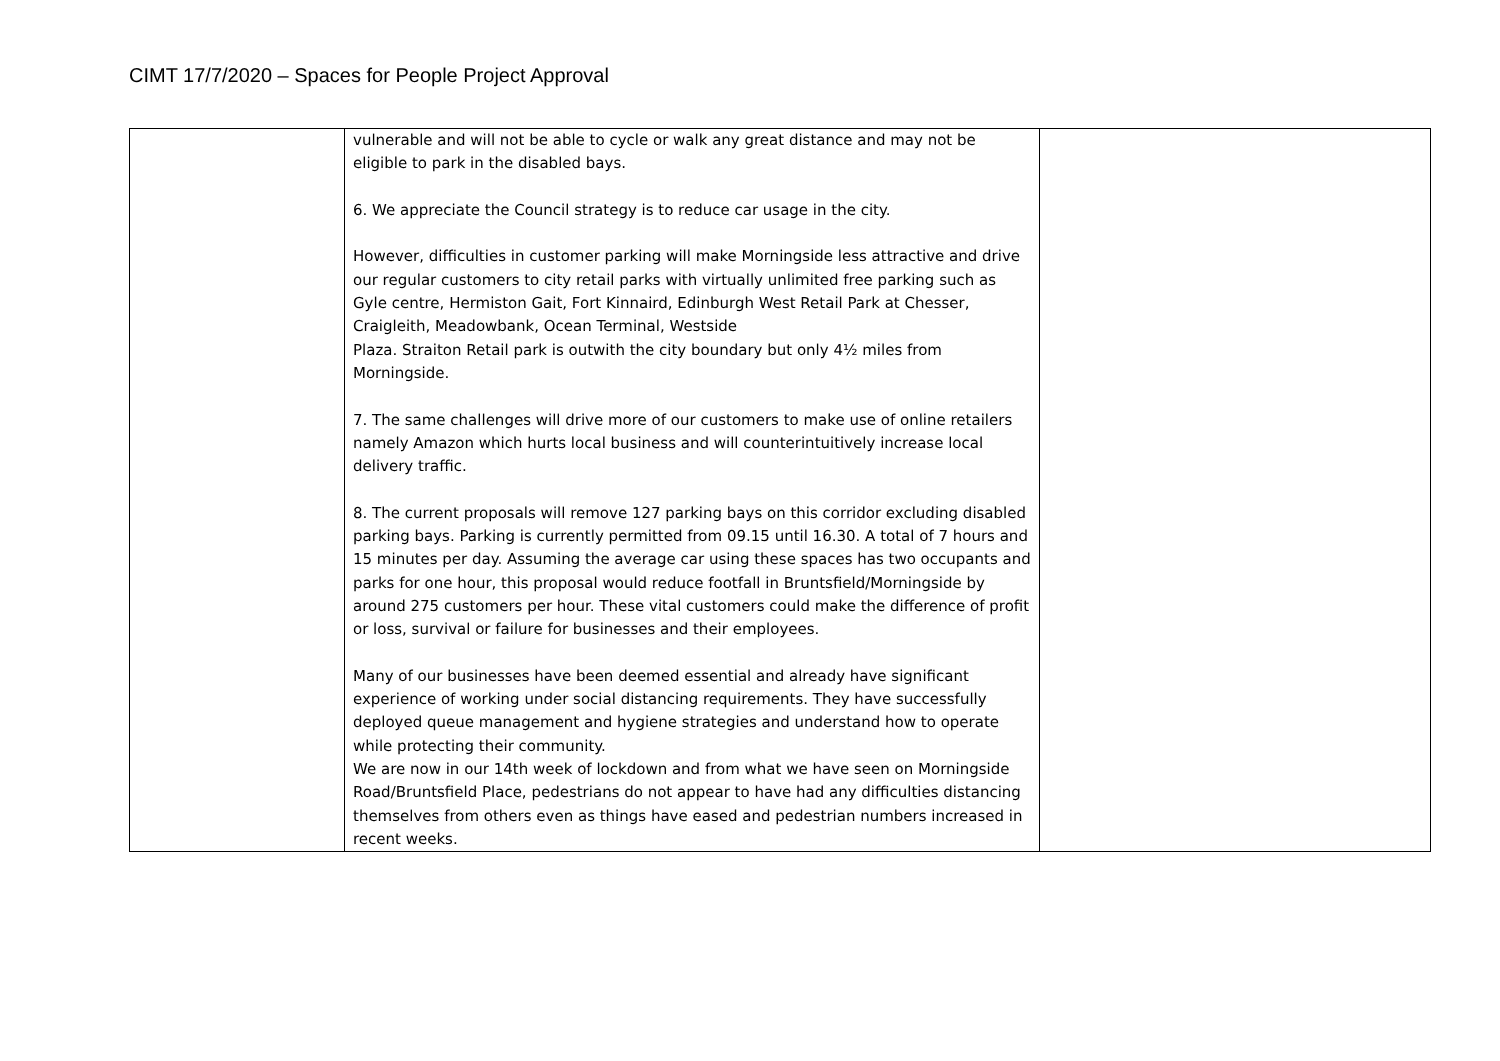CIMT 17/7/2020 – Spaces for People Project Approval
| | vulnerable and will not be able to cycle or walk any great distance and may not be eligible to park in the disabled bays. 6. We appreciate the Council strategy is to reduce car usage in the city. However, difficulties in customer parking will make Morningside less attractive and drive our regular customers to city retail parks with virtually unlimited free parking such as Gyle centre, Hermiston Gait, Fort Kinnaird, Edinburgh West Retail Park at Chesser, Craigleith, Meadowbank, Ocean Terminal, Westside Plaza. Straiton Retail park is outwith the city boundary but only 4½ miles from Morningside. 7. The same challenges will drive more of our customers to make use of online retailers namely Amazon which hurts local business and will counterintuitively increase local delivery traffic. 8. The current proposals will remove 127 parking bays on this corridor excluding disabled parking bays. Parking is currently permitted from 09.15 until 16.30. A total of 7 hours and 15 minutes per day. Assuming the average car using these spaces has two occupants and parks for one hour, this proposal would reduce footfall in Bruntsfield/Morningside by around 275 customers per hour. These vital customers could make the difference of profit or loss, survival or failure for businesses and their employees. Many of our businesses have been deemed essential and already have significant experience of working under social distancing requirements. They have successfully deployed queue management and hygiene strategies and understand how to operate while protecting their community. We are now in our 14th week of lockdown and from what we have seen on Morningside Road/Bruntsfield Place, pedestrians do not appear to have had any difficulties distancing themselves from others even as things have eased and pedestrian numbers increased in recent weeks. | |